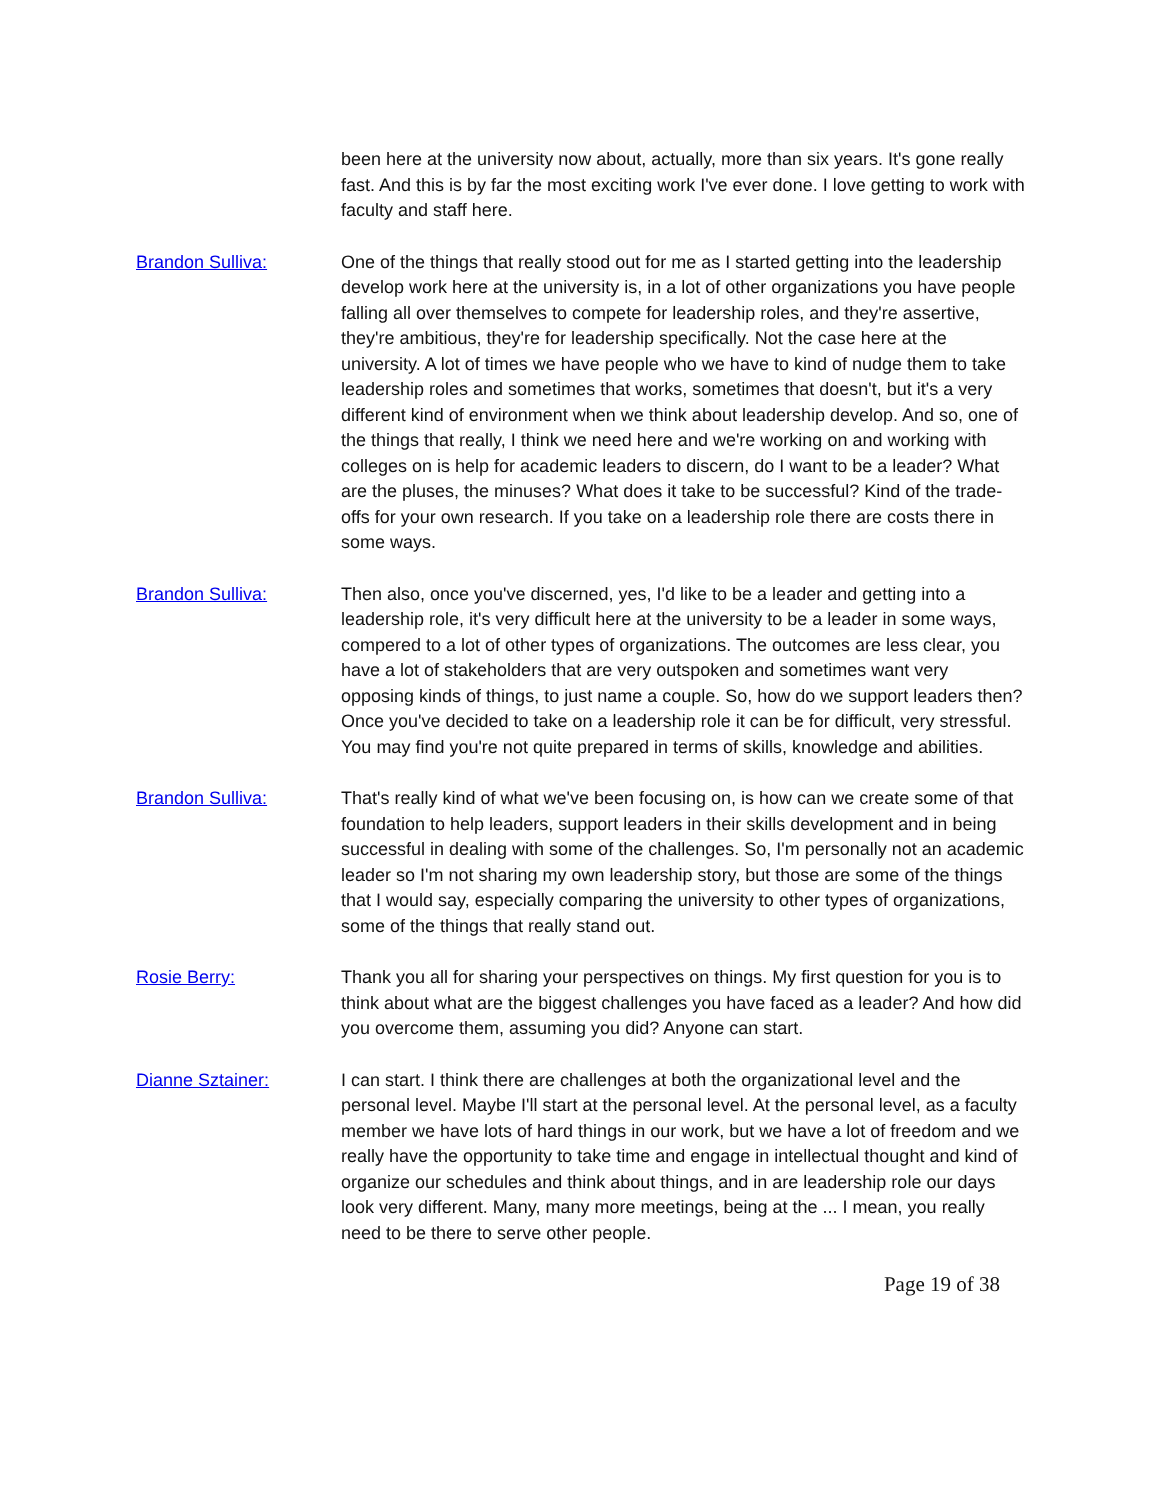been here at the university now about, actually, more than six years. It's gone really fast. And this is by far the most exciting work I've ever done. I love getting to work with faculty and staff here.
Brandon Sulliva: One of the things that really stood out for me as I started getting into the leadership develop work here at the university is, in a lot of other organizations you have people falling all over themselves to compete for leadership roles, and they're assertive, they're ambitious, they're for leadership specifically. Not the case here at the university. A lot of times we have people who we have to kind of nudge them to take leadership roles and sometimes that works, sometimes that doesn't, but it's a very different kind of environment when we think about leadership develop. And so, one of the things that really, I think we need here and we're working on and working with colleges on is help for academic leaders to discern, do I want to be a leader? What are the pluses, the minuses? What does it take to be successful? Kind of the trade-offs for your own research. If you take on a leadership role there are costs there in some ways.
Brandon Sulliva: Then also, once you've discerned, yes, I'd like to be a leader and getting into a leadership role, it's very difficult here at the university to be a leader in some ways, compered to a lot of other types of organizations. The outcomes are less clear, you have a lot of stakeholders that are very outspoken and sometimes want very opposing kinds of things, to just name a couple. So, how do we support leaders then? Once you've decided to take on a leadership role it can be for difficult, very stressful. You may find you're not quite prepared in terms of skills, knowledge and abilities.
Brandon Sulliva: That's really kind of what we've been focusing on, is how can we create some of that foundation to help leaders, support leaders in their skills development and in being successful in dealing with some of the challenges. So, I'm personally not an academic leader so I'm not sharing my own leadership story, but those are some of the things that I would say, especially comparing the university to other types of organizations, some of the things that really stand out.
Rosie Berry: Thank you all for sharing your perspectives on things. My first question for you is to think about what are the biggest challenges you have faced as a leader? And how did you overcome them, assuming you did? Anyone can start.
Dianne Sztainer: I can start. I think there are challenges at both the organizational level and the personal level. Maybe I'll start at the personal level. At the personal level, as a faculty member we have lots of hard things in our work, but we have a lot of freedom and we really have the opportunity to take time and engage in intellectual thought and kind of organize our schedules and think about things, and in are leadership role our days look very different. Many, many more meetings, being at the ... I mean, you really need to be there to serve other people.
Page 19 of 38